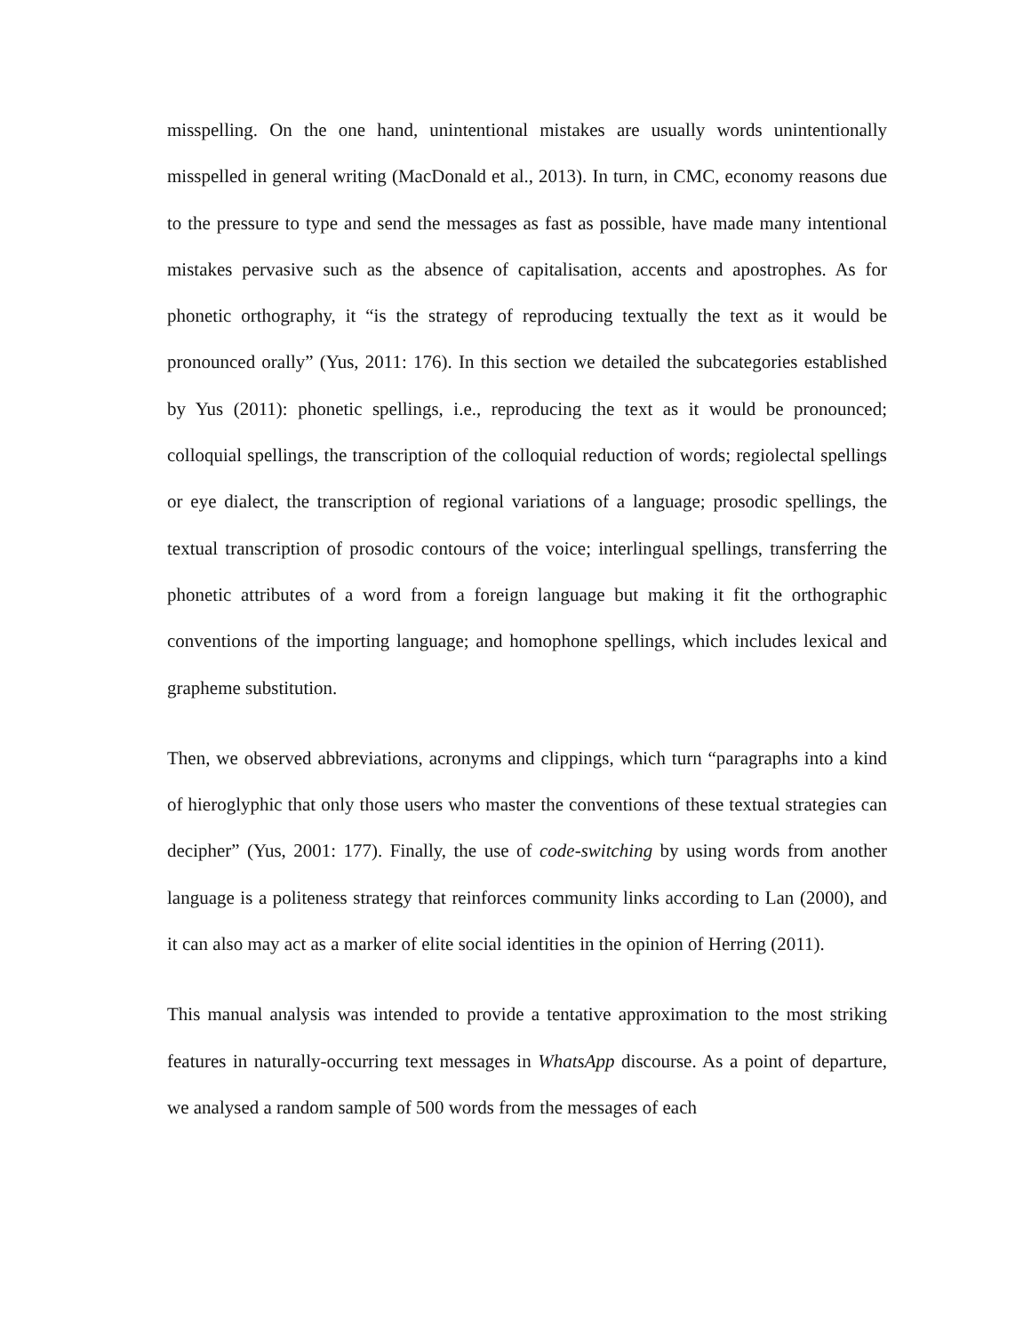misspelling. On the one hand, unintentional mistakes are usually words unintentionally misspelled in general writing (MacDonald et al., 2013). In turn, in CMC, economy reasons due to the pressure to type and send the messages as fast as possible, have made many intentional mistakes pervasive such as the absence of capitalisation, accents and apostrophes. As for phonetic orthography, it “is the strategy of reproducing textually the text as it would be pronounced orally” (Yus, 2011: 176). In this section we detailed the subcategories established by Yus (2011): phonetic spellings, i.e., reproducing the text as it would be pronounced; colloquial spellings, the transcription of the colloquial reduction of words; regiolectal spellings or eye dialect, the transcription of regional variations of a language; prosodic spellings, the textual transcription of prosodic contours of the voice; interlingual spellings, transferring the phonetic attributes of a word from a foreign language but making it fit the orthographic conventions of the importing language; and homophone spellings, which includes lexical and grapheme substitution.
Then, we observed abbreviations, acronyms and clippings, which turn “paragraphs into a kind of hieroglyphic that only those users who master the conventions of these textual strategies can decipher” (Yus, 2001: 177). Finally, the use of code-switching by using words from another language is a politeness strategy that reinforces community links according to Lan (2000), and it can also may act as a marker of elite social identities in the opinion of Herring (2011).
This manual analysis was intended to provide a tentative approximation to the most striking features in naturally-occurring text messages in WhatsApp discourse. As a point of departure, we analysed a random sample of 500 words from the messages of each